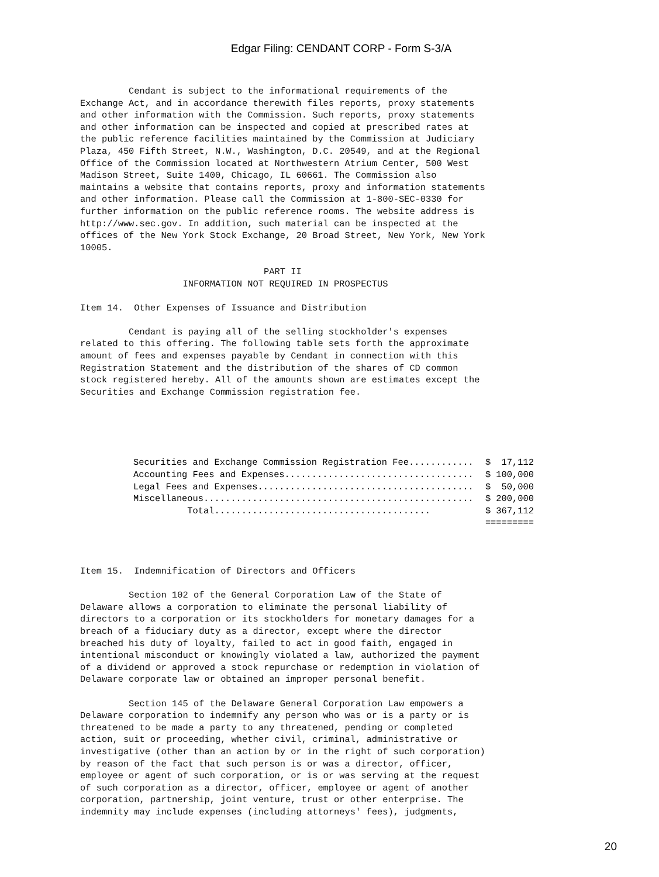Edgar Filing: CENDANT CORP - Form S-3/A
         Cendant is subject to the informational requirements of the
Exchange Act, and in accordance therewith files reports, proxy statements
and other information with the Commission. Such reports, proxy statements
and other information can be inspected and copied at prescribed rates at
the public reference facilities maintained by the Commission at Judiciary
Plaza, 450 Fifth Street, N.W., Washington, D.C. 20549, and at the Regional
Office of the Commission located at Northwestern Atrium Center, 500 West
Madison Street, Suite 1400, Chicago, IL 60661. The Commission also
maintains a website that contains reports, proxy and information statements
and other information. Please call the Commission at 1-800-SEC-0330 for
further information on the public reference rooms. The website address is
http://www.sec.gov. In addition, such material can be inspected at the
offices of the New York Stock Exchange, 20 Broad Street, New York, New York
10005.

                                  PART II
                   INFORMATION NOT REQUIRED IN PROSPECTUS

Item 14.  Other Expenses of Issuance and Distribution

         Cendant is paying all of the selling stockholder's expenses
related to this offering. The following table sets forth the approximate
amount of fees and expenses payable by Cendant in connection with this
Registration Statement and the distribution of the shares of CD common
stock registered hereby. All of the amounts shown are estimates except the
Securities and Exchange Commission registration fee.
| Securities and Exchange Commission Registration Fee............ | $ 17,112 |
| Accounting Fees and Expenses................................... | $ 100,000 |
| Legal Fees and Expenses........................................ | $ 50,000 |
| Miscellaneous.................................................. | $ 200,000 |
| Total........................................ | $ 367,112 |
| | ========= |
Item 15.  Indemnification of Directors and Officers

         Section 102 of the General Corporation Law of the State of
Delaware allows a corporation to eliminate the personal liability of
directors to a corporation or its stockholders for monetary damages for a
breach of a fiduciary duty as a director, except where the director
breached his duty of loyalty, failed to act in good faith, engaged in
intentional misconduct or knowingly violated a law, authorized the payment
of a dividend or approved a stock repurchase or redemption in violation of
Delaware corporate law or obtained an improper personal benefit.

         Section 145 of the Delaware General Corporation Law empowers a
Delaware corporation to indemnify any person who was or is a party or is
threatened to be made a party to any threatened, pending or completed
action, suit or proceeding, whether civil, criminal, administrative or
investigative (other than an action by or in the right of such corporation)
by reason of the fact that such person is or was a director, officer,
employee or agent of such corporation, or is or was serving at the request
of such corporation as a director, officer, employee or agent of another
corporation, partnership, joint venture, trust or other enterprise. The
indemnity may include expenses (including attorneys' fees), judgments,
20